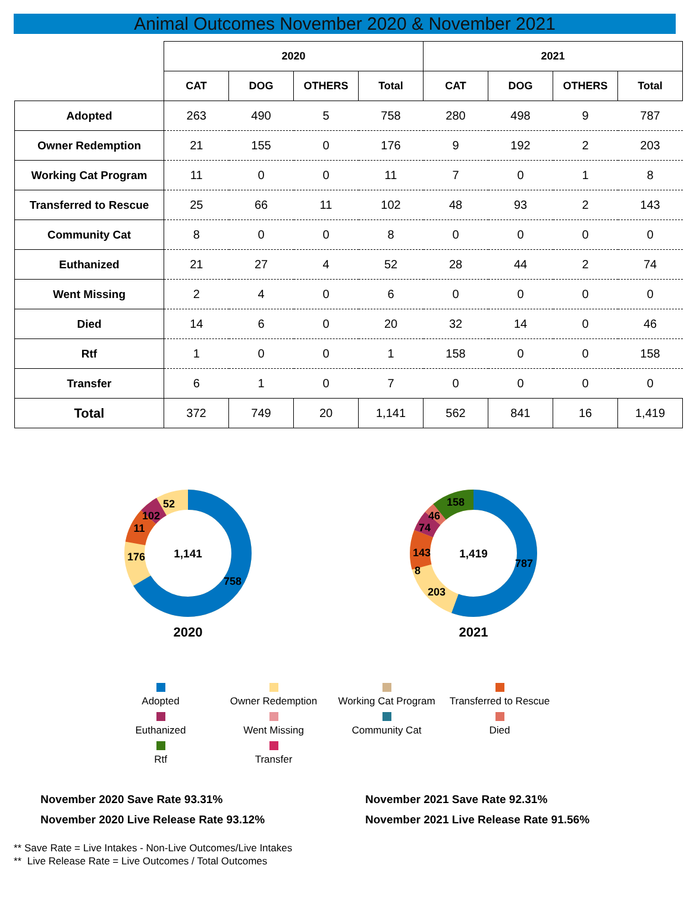Animal Outcomes November 2020 & November 2021
| | 2020 | | | | 2021 | | | |
| | CAT | DOG | OTHERS | Total | CAT | DOG | OTHERS | Total |
| Adopted | 263 | 490 | 5 | 758 | 280 | 498 | 9 | 787 |
| Owner Redemption | 21 | 155 | 0 | 176 | 9 | 192 | 2 | 203 |
| Working Cat Program | 11 | 0 | 0 | 11 | 7 | 0 | 1 | 8 |
| Transferred to Rescue | 25 | 66 | 11 | 102 | 48 | 93 | 2 | 143 |
| Community Cat | 8 | 0 | 0 | 8 | 0 | 0 | 0 | 0 |
| Euthanized | 21 | 27 | 4 | 52 | 28 | 44 | 2 | 74 |
| Went Missing | 2 | 4 | 0 | 6 | 0 | 0 | 0 | 0 |
| Died | 14 | 6 | 0 | 20 | 32 | 14 | 0 | 46 |
| Rtf | 1 | 0 | 0 | 1 | 158 | 0 | 0 | 158 |
| Transfer | 6 | 1 | 0 | 7 | 0 | 0 | 0 | 0 |
| Total | 372 | 749 | 20 | 1,141 | 562 | 841 | 16 | 1,419 |
1,141
758
176
11
102
52
2020
1,419
787
203
8
143
74
46
158
2021
Adopted
Owner Redemption
Working Cat Program
Transferred to Rescue
Euthanized
Went Missing
Community Cat
Died
Rtf
Transfer
November 2020 Save Rate 93.31%
November 2020 Live Release Rate 93.12%
November 2021 Save Rate 92.31%
November 2021 Live Release Rate 91.56%
** Save Rate = Live Intakes - Non-Live Outcomes/Live Intakes
** Live Release Rate = Live Outcomes / Total Outcomes